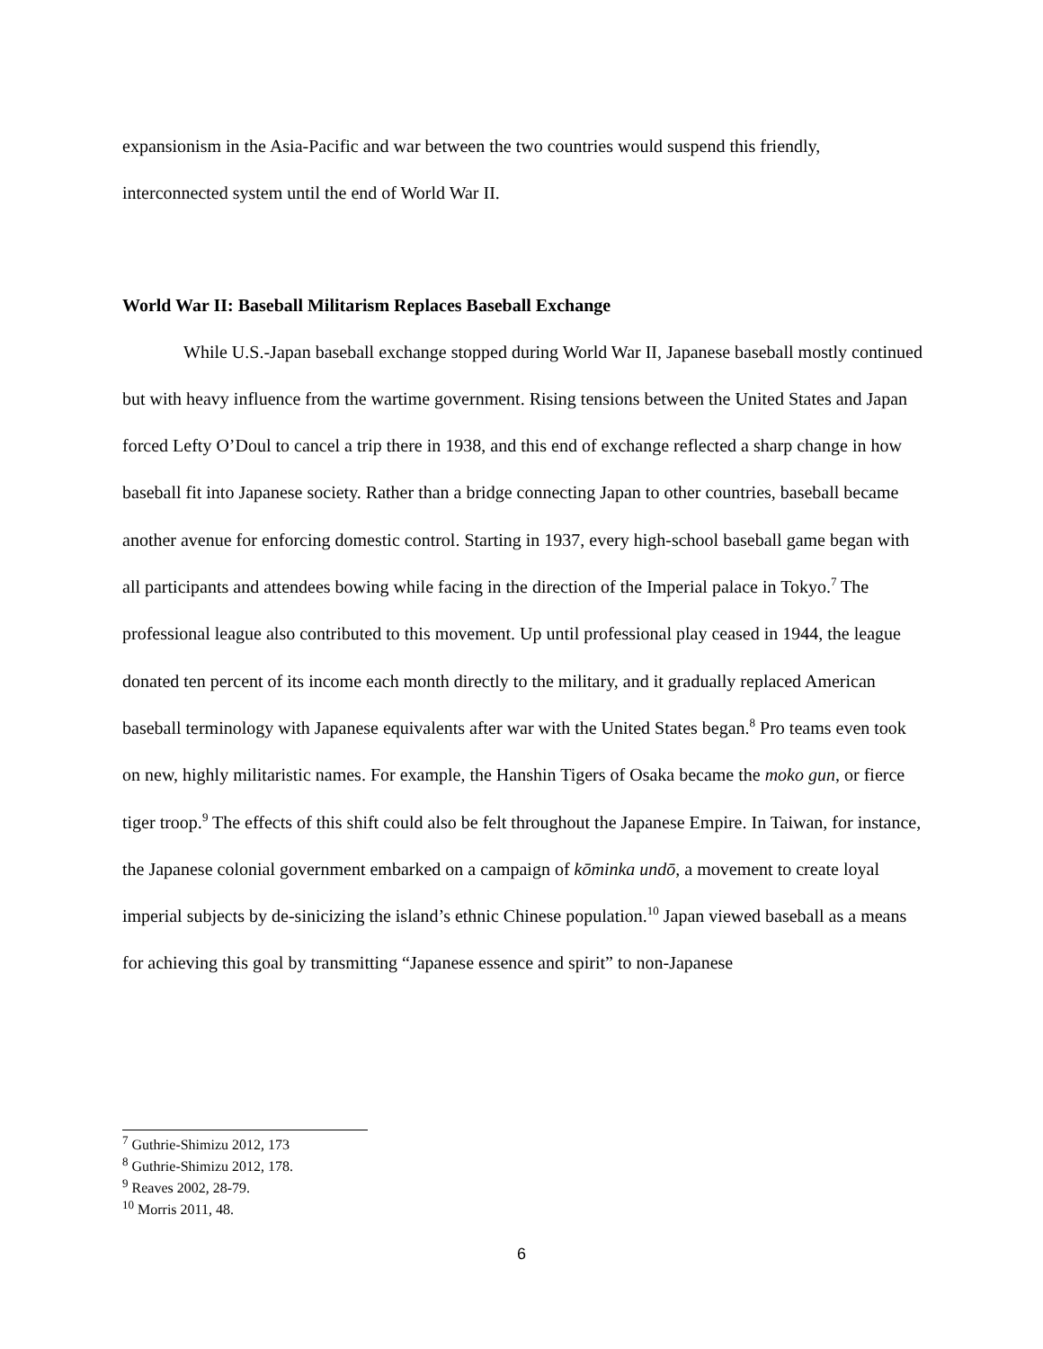expansionism in the Asia-Pacific and war between the two countries would suspend this friendly, interconnected system until the end of World War II.
World War II: Baseball Militarism Replaces Baseball Exchange
While U.S.-Japan baseball exchange stopped during World War II, Japanese baseball mostly continued but with heavy influence from the wartime government. Rising tensions between the United States and Japan forced Lefty O’Doul to cancel a trip there in 1938, and this end of exchange reflected a sharp change in how baseball fit into Japanese society. Rather than a bridge connecting Japan to other countries, baseball became another avenue for enforcing domestic control. Starting in 1937, every high-school baseball game began with all participants and attendees bowing while facing in the direction of the Imperial palace in Tokyo.<sup>7</sup> The professional league also contributed to this movement. Up until professional play ceased in 1944, the league donated ten percent of its income each month directly to the military, and it gradually replaced American baseball terminology with Japanese equivalents after war with the United States began.<sup>8</sup> Pro teams even took on new, highly militaristic names. For example, the Hanshin Tigers of Osaka became the moko gun, or fierce tiger troop.<sup>9</sup> The effects of this shift could also be felt throughout the Japanese Empire. In Taiwan, for instance, the Japanese colonial government embarked on a campaign of kōminka undō, a movement to create loyal imperial subjects by de-sinicizing the island’s ethnic Chinese population.<sup>10</sup> Japan viewed baseball as a means for achieving this goal by transmitting “Japanese essence and spirit” to non-Japanese
<sup>7</sup> Guthrie-Shimizu 2012, 173
<sup>8</sup> Guthrie-Shimizu 2012, 178.
<sup>9</sup> Reaves 2002, 28-79.
<sup>10</sup> Morris 2011, 48.
6